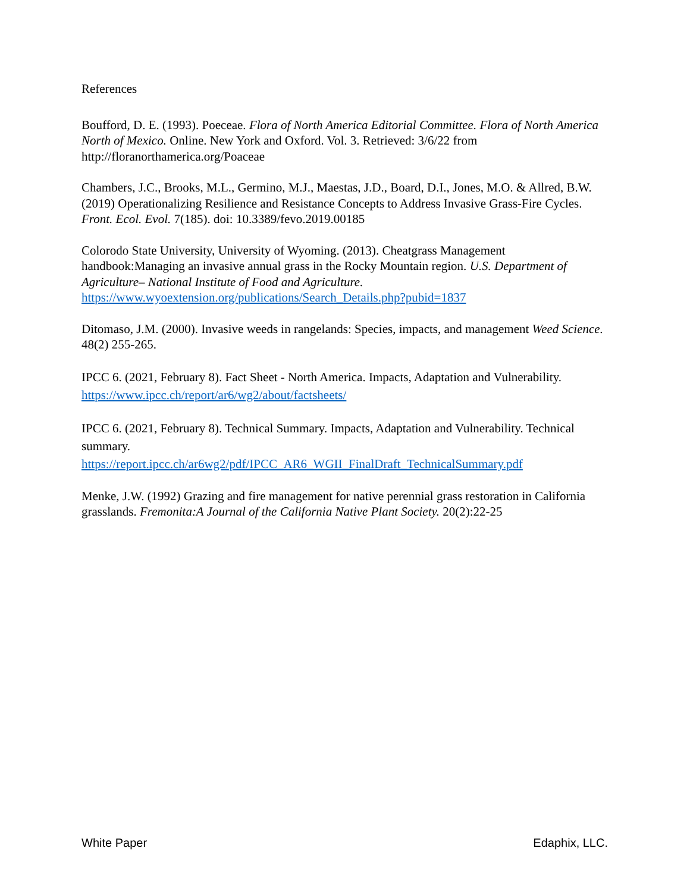References
Boufford, D. E. (1993). Poeceae. Flora of North America Editorial Committee. Flora of North America North of Mexico. Online. New York and Oxford. Vol. 3. Retrieved: 3/6/22 from http://floranorthamerica.org/Poaceae
Chambers, J.C., Brooks, M.L., Germino, M.J., Maestas, J.D., Board, D.I., Jones, M.O. & Allred, B.W. (2019) Operationalizing Resilience and Resistance Concepts to Address Invasive Grass-Fire Cycles. Front. Ecol. Evol. 7(185). doi: 10.3389/fevo.2019.00185
Colorodo State University, University of Wyoming. (2013). Cheatgrass Management handbook:Managing an invasive annual grass in the Rocky Mountain region. U.S. Department of Agriculture– National Institute of Food and Agriculture.
https://www.wyoextension.org/publications/Search_Details.php?pubid=1837
Ditomaso, J.M. (2000). Invasive weeds in rangelands: Species, impacts, and management Weed Science. 48(2) 255-265.
IPCC 6. (2021, February 8). Fact Sheet - North America. Impacts, Adaptation and Vulnerability. https://www.ipcc.ch/report/ar6/wg2/about/factsheets/
IPCC 6. (2021, February 8). Technical Summary. Impacts, Adaptation and Vulnerability. Technical summary.
https://report.ipcc.ch/ar6wg2/pdf/IPCC_AR6_WGII_FinalDraft_TechnicalSummary.pdf
Menke, J.W. (1992) Grazing and fire management for native perennial grass restoration in California grasslands. Fremonita:A Journal of the California Native Plant Society. 20(2):22-25
White Paper Edaphix, LLC.